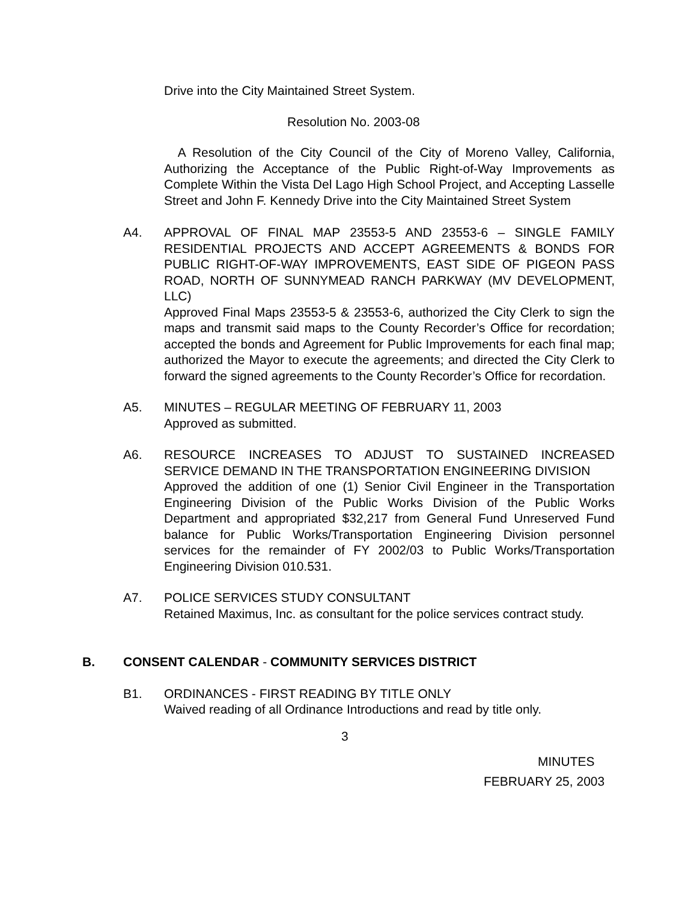Drive into the City Maintained Street System.
Resolution No. 2003-08
A Resolution of the City Council of the City of Moreno Valley, California, Authorizing the Acceptance of the Public Right-of-Way Improvements as Complete Within the Vista Del Lago High School Project, and Accepting Lasselle Street and John F. Kennedy Drive into the City Maintained Street System
A4. APPROVAL OF FINAL MAP 23553-5 AND 23553-6 – SINGLE FAMILY RESIDENTIAL PROJECTS AND ACCEPT AGREEMENTS & BONDS FOR PUBLIC RIGHT-OF-WAY IMPROVEMENTS, EAST SIDE OF PIGEON PASS ROAD, NORTH OF SUNNYMEAD RANCH PARKWAY (MV DEVELOPMENT, LLC)
Approved Final Maps 23553-5 & 23553-6, authorized the City Clerk to sign the maps and transmit said maps to the County Recorder’s Office for recordation; accepted the bonds and Agreement for Public Improvements for each final map; authorized the Mayor to execute the agreements; and directed the City Clerk to forward the signed agreements to the County Recorder’s Office for recordation.
A5. MINUTES – REGULAR MEETING OF FEBRUARY 11, 2003
Approved as submitted.
A6. RESOURCE INCREASES TO ADJUST TO SUSTAINED INCREASED SERVICE DEMAND IN THE TRANSPORTATION ENGINEERING DIVISION
Approved the addition of one (1) Senior Civil Engineer in the Transportation Engineering Division of the Public Works Division of the Public Works Department and appropriated $32,217 from General Fund Unreserved Fund balance for Public Works/Transportation Engineering Division personnel services for the remainder of FY 2002/03 to Public Works/Transportation Engineering Division 010.531.
A7. POLICE SERVICES STUDY CONSULTANT
Retained Maximus, Inc. as consultant for the police services contract study.
B. CONSENT CALENDAR - COMMUNITY SERVICES DISTRICT
B1. ORDINANCES - FIRST READING BY TITLE ONLY
Waived reading of all Ordinance Introductions and read by title only.
3
MINUTES
FEBRUARY 25, 2003